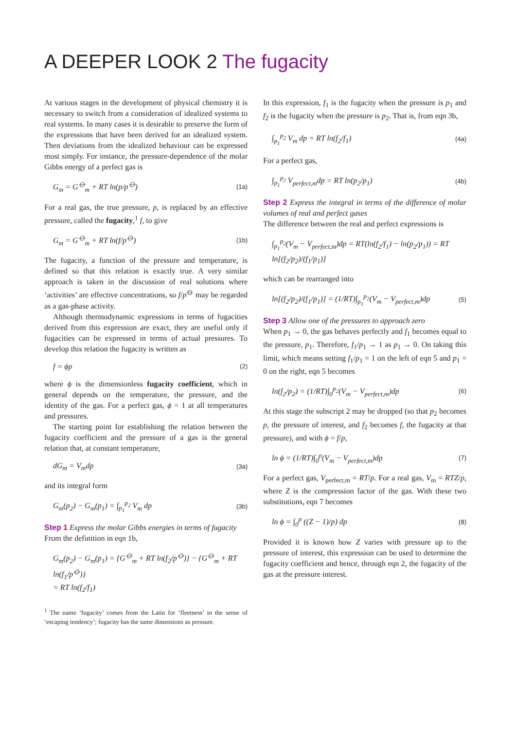A DEEPER LOOK 2 The fugacity
At various stages in the development of physical chemistry it is necessary to switch from a consideration of idealized systems to real systems. In many cases it is desirable to preserve the form of the expressions that have been derived for an idealized system. Then deviations from the idealized behaviour can be expressed most simply. For instance, the pressure-dependence of the molar Gibbs energy of a perfect gas is
G<sub>m</sub> = G<sup>⦵</sup><sub>m</sub> + RT ln(p/p<sup>⦵</sup>) (1a)
For a real gas, the true pressure, p, is replaced by an effective pressure, called the fugacity,<sup>1</sup> f, to give
G<sub>m</sub> = G<sup>⦵</sup><sub>m</sub> + RT ln(f/p<sup>⦵</sup>) (1b)
The fugacity, a function of the pressure and temperature, is defined so that this relation is exactly true. A very similar approach is taken in the discussion of real solutions where ‘activities’ are effective concentrations, so f/p<sup>⦵</sup> may be regarded as a gas-phase activity.
Although thermodynamic expressions in terms of fugacities derived from this expression are exact, they are useful only if fugacities can be expressed in terms of actual pressures. To develop this relation the fugacity is written as
f = ϕp (2)
where ϕ is the dimensionless fugacity coefficient, which in general depends on the temperature, the pressure, and the identity of the gas. For a perfect gas, ϕ = 1 at all temperatures and pressures.
The starting point for establishing the relation between the fugacity coefficient and the pressure of a gas is the general relation that, at constant temperature,
dG<sub>m</sub> = V<sub>m</sub>dp (3a)
and its integral form
G<sub>m</sub>(p<sub>2</sub>) − G<sub>m</sub>(p<sub>1</sub>) = ∫<sub>p<sub>1</sub></sub><sup>p<sub>2</sub></sup> V<sub>m</sub> dp (3b)
Step 1 Express the molar Gibbs energies in terms of fugacity
From the definition in eqn 1b,
G<sub>m</sub>(p<sub>2</sub>) − G<sub>m</sub>(p<sub>1</sub>) = {G<sup>⦵</sup><sub>m</sub> + RT ln(f<sub>2</sub>/p<sup>⦵</sup>)} − {G<sup>⦵</sup><sub>m</sub> + RT ln(f<sub>1</sub>/p<sup>⦵</sup>)}
= RT ln(f<sub>2</sub>/f<sub>1</sub>)
<sup>1</sup> The name ‘fugacity’ comes from the Latin for ‘fleetness’ in the sense of ‘escaping tendency’; fugacity has the same dimensions as pressure.
In this expression, f<sub>1</sub> is the fugacity when the pressure is p<sub>1</sub> and f<sub>2</sub> is the fugacity when the pressure is p<sub>2</sub>. That is, from eqn 3b,
∫<sub>p<sub>1</sub></sub><sup>p<sub>2</sub></sup> V<sub>m</sub> dp = RT ln(f<sub>2</sub>/f<sub>1</sub>) (4a)
For a perfect gas,
∫<sub>p<sub>1</sub></sub><sup>p<sub>2</sub></sup> V<sub>perfect,m</sub>dp = RT ln(p<sub>2</sub>/p<sub>1</sub>) (4b)
Step 2 Express the integral in terms of the difference of molar volumes of real and perfect gases
The difference between the real and perfect expressions is
∫<sub>p<sub>1</sub></sub><sup>p<sub>2</sub></sup>(V<sub>m</sub> − V<sub>perfect,m</sub>)dp = RT(ln(f<sub>2</sub>/f<sub>1</sub>) − ln(p<sub>2</sub>/p<sub>1</sub>)) = RT ln[(f<sub>2</sub>/p<sub>2</sub>)/(f<sub>1</sub>/p<sub>1</sub>)]
which can be rearranged into
ln[(f<sub>2</sub>/p<sub>2</sub>)/(f<sub>1</sub>/p<sub>1</sub>)] = (1/RT)∫<sub>p<sub>1</sub></sub><sup>p<sub>2</sub></sup>(V<sub>m</sub> − V<sub>perfect,m</sub>)dp (5)
Step 3 Allow one of the pressures to approach zero
When p<sub>1</sub> → 0, the gas behaves perfectly and f<sub>1</sub> becomes equal to the pressure, p<sub>1</sub>. Therefore, f<sub>1</sub>/p<sub>1</sub> → 1 as p<sub>1</sub> → 0. On taking this limit, which means setting f<sub>1</sub>/p<sub>1</sub> = 1 on the left of eqn 5 and p<sub>1</sub> = 0 on the right, eqn 5 becomes
ln(f<sub>2</sub>/p<sub>2</sub>) = (1/RT)∫<sub>0</sub><sup>p<sub>2</sub></sup>(V<sub>m</sub> − V<sub>perfect,m</sub>)dp (6)
At this stage the subscript 2 may be dropped (so that p<sub>2</sub> becomes p, the pressure of interest, and f<sub>2</sub> becomes f, the fugacity at that pressure), and with ϕ = f/p,
ln ϕ = (1/RT)∫<sub>0</sub><sup>p</sup>(V<sub>m</sub> − V<sub>perfect,m</sub>)dp (7)
For a perfect gas, V<sub>perfect,m</sub> = RT/p. For a real gas, V<sub>m</sub> = RTZ/p, where Z is the compression factor of the gas. With these two substitutions, eqn 7 becomes
ln ϕ = ∫<sub>0</sub><sup>p</sup> ((Z − 1)/p) dp (8)
Provided it is known how Z varies with pressure up to the pressure of interest, this expression can be used to determine the fugacity coefficient and hence, through eqn 2, the fugacity of the gas at the pressure interest.